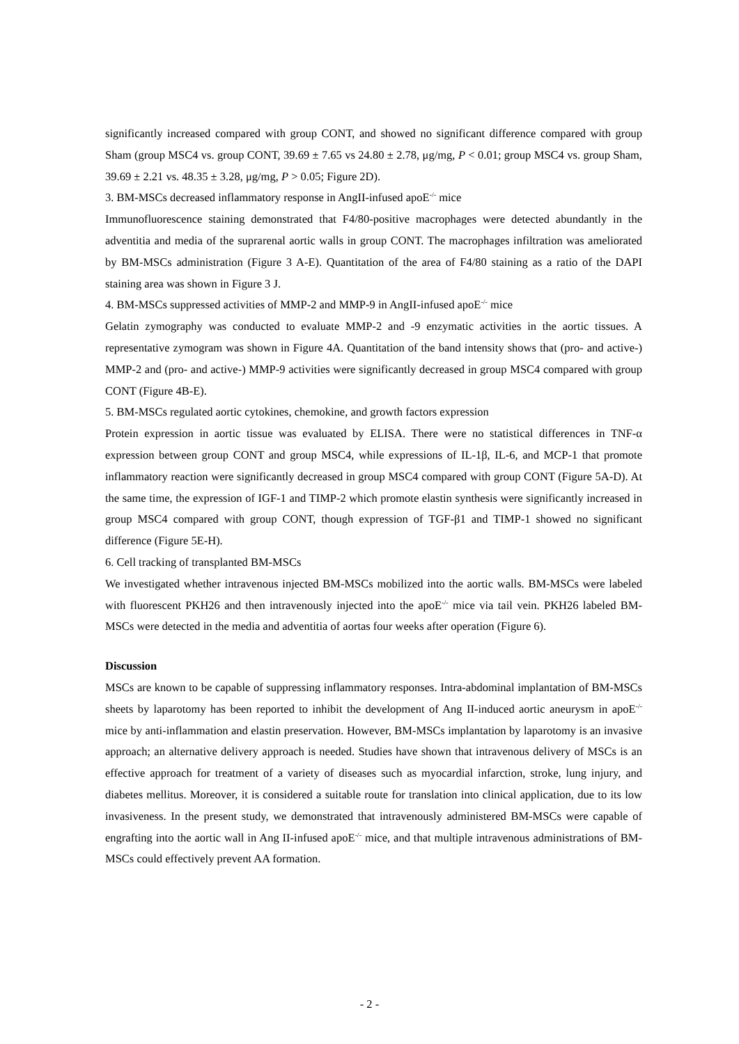significantly increased compared with group CONT, and showed no significant difference compared with group Sham (group MSC4 vs. group CONT, 39.69 ± 7.65 vs 24.80 ± 2.78, μg/mg, P < 0.01; group MSC4 vs. group Sham, 39.69 ± 2.21 vs. 48.35 ± 3.28, μg/mg, P > 0.05; Figure 2D).
3. BM-MSCs decreased inflammatory response in AngII-infused apoE<sup>-/-</sup> mice
Immunofluorescence staining demonstrated that F4/80-positive macrophages were detected abundantly in the adventitia and media of the suprarenal aortic walls in group CONT. The macrophages infiltration was ameliorated by BM-MSCs administration (Figure 3 A-E). Quantitation of the area of F4/80 staining as a ratio of the DAPI staining area was shown in Figure 3 J.
4. BM-MSCs suppressed activities of MMP-2 and MMP-9 in AngII-infused apoE<sup>-/-</sup> mice
Gelatin zymography was conducted to evaluate MMP-2 and -9 enzymatic activities in the aortic tissues. A representative zymogram was shown in Figure 4A. Quantitation of the band intensity shows that (pro- and active-) MMP-2 and (pro- and active-) MMP-9 activities were significantly decreased in group MSC4 compared with group CONT (Figure 4B-E).
5. BM-MSCs regulated aortic cytokines, chemokine, and growth factors expression
Protein expression in aortic tissue was evaluated by ELISA. There were no statistical differences in TNF-α expression between group CONT and group MSC4, while expressions of IL-1β, IL-6, and MCP-1 that promote inflammatory reaction were significantly decreased in group MSC4 compared with group CONT (Figure 5A-D). At the same time, the expression of IGF-1 and TIMP-2 which promote elastin synthesis were significantly increased in group MSC4 compared with group CONT, though expression of TGF-β1 and TIMP-1 showed no significant difference (Figure 5E-H).
6. Cell tracking of transplanted BM-MSCs
We investigated whether intravenous injected BM-MSCs mobilized into the aortic walls. BM-MSCs were labeled with fluorescent PKH26 and then intravenously injected into the apoE<sup>-/-</sup> mice via tail vein. PKH26 labeled BM-MSCs were detected in the media and adventitia of aortas four weeks after operation (Figure 6).
Discussion
MSCs are known to be capable of suppressing inflammatory responses. Intra-abdominal implantation of BM-MSCs sheets by laparotomy has been reported to inhibit the development of Ang II-induced aortic aneurysm in apoE<sup>-/-</sup> mice by anti-inflammation and elastin preservation. However, BM-MSCs implantation by laparotomy is an invasive approach; an alternative delivery approach is needed. Studies have shown that intravenous delivery of MSCs is an effective approach for treatment of a variety of diseases such as myocardial infarction, stroke, lung injury, and diabetes mellitus. Moreover, it is considered a suitable route for translation into clinical application, due to its low invasiveness. In the present study, we demonstrated that intravenously administered BM-MSCs were capable of engrafting into the aortic wall in Ang II-infused apoE<sup>-/-</sup> mice, and that multiple intravenous administrations of BM-MSCs could effectively prevent AA formation.
- 2 -